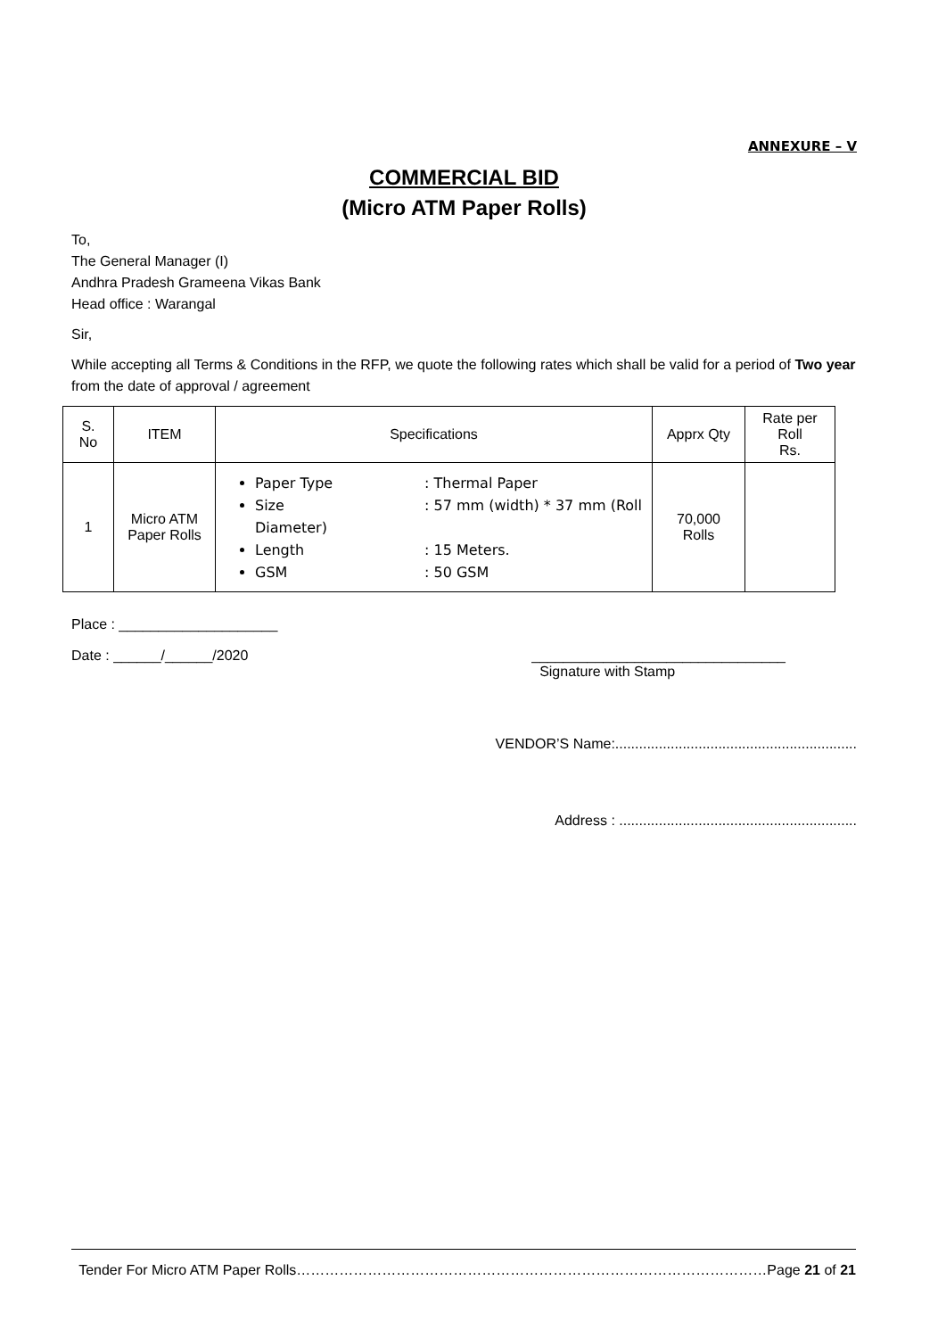ANNEXURE – V
COMMERCIAL BID
(Micro ATM Paper Rolls)
To,
The General Manager (I)
Andhra Pradesh Grameena Vikas Bank
Head office : Warangal
Sir,
While accepting all Terms & Conditions in the RFP, we quote the following rates which shall be valid for a period of Two year from the date of approval / agreement
| S. No | ITEM | Specifications | Apprx Qty | Rate per Roll Rs. |
| --- | --- | --- | --- | --- |
| 1 | Micro ATM Paper Rolls | Paper Type : Thermal Paper Size : 57 mm (width) * 37 mm (Roll Diameter) Length : 15 Meters. GSM : 50 GSM | 70,000 Rolls | |
Place : ____________________
Date : ______/______/2020 ________________________________
Signature with Stamp
VENDOR’S Name:.............................................................
Address : ............................................................
Tender For Micro ATM Paper Rolls………………………………………………………………………………………Page 21 of 21